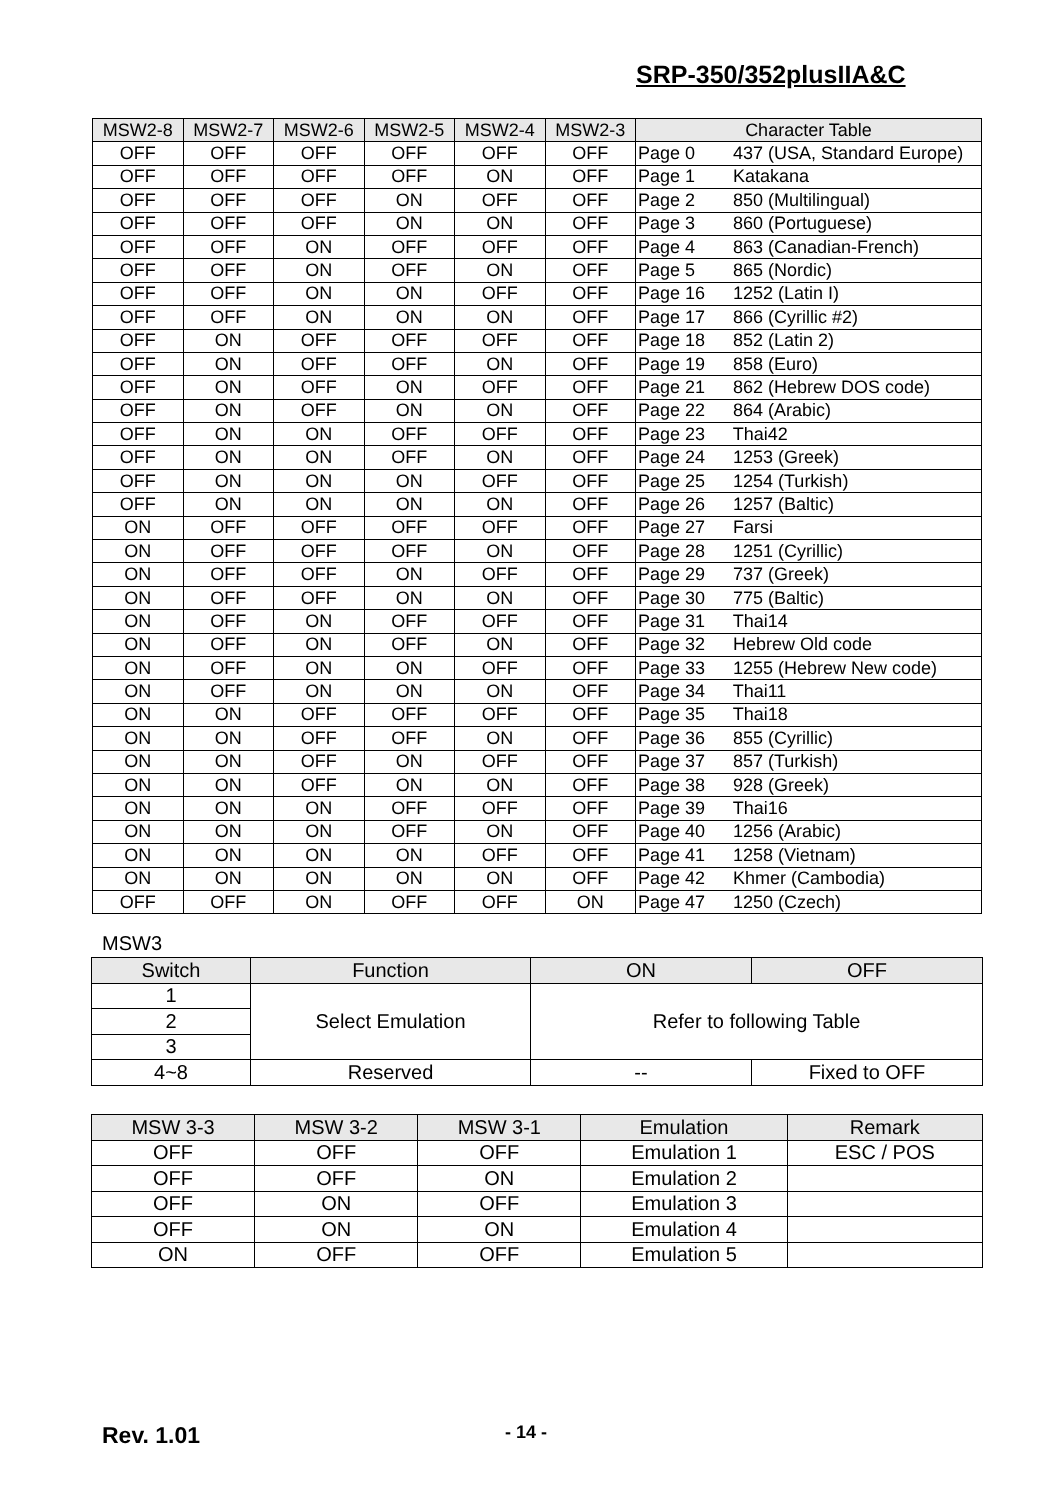SRP-350/352plusIIA&C
| MSW2-8 | MSW2-7 | MSW2-6 | MSW2-5 | MSW2-4 | MSW2-3 | Character Table |
| --- | --- | --- | --- | --- | --- | --- |
| OFF | OFF | OFF | OFF | OFF | OFF | Page 0 437 (USA, Standard Europe) |
| OFF | OFF | OFF | OFF | ON | OFF | Page 1 Katakana |
| OFF | OFF | OFF | ON | OFF | OFF | Page 2 850 (Multilingual) |
| OFF | OFF | OFF | ON | ON | OFF | Page 3 860 (Portuguese) |
| OFF | OFF | ON | OFF | OFF | OFF | Page 4 863 (Canadian-French) |
| OFF | OFF | ON | OFF | ON | OFF | Page 5 865 (Nordic) |
| OFF | OFF | ON | ON | OFF | OFF | Page 16 1252 (Latin I) |
| OFF | OFF | ON | ON | ON | OFF | Page 17 866 (Cyrillic #2) |
| OFF | ON | OFF | OFF | OFF | OFF | Page 18 852 (Latin 2) |
| OFF | ON | OFF | OFF | ON | OFF | Page 19 858 (Euro) |
| OFF | ON | OFF | ON | OFF | OFF | Page 21 862 (Hebrew DOS code) |
| OFF | ON | OFF | ON | ON | OFF | Page 22 864 (Arabic) |
| OFF | ON | ON | OFF | OFF | OFF | Page 23 Thai42 |
| OFF | ON | ON | OFF | ON | OFF | Page 24 1253 (Greek) |
| OFF | ON | ON | ON | OFF | OFF | Page 25 1254 (Turkish) |
| OFF | ON | ON | ON | ON | OFF | Page 26 1257 (Baltic) |
| ON | OFF | OFF | OFF | OFF | OFF | Page 27 Farsi |
| ON | OFF | OFF | OFF | ON | OFF | Page 28 1251 (Cyrillic) |
| ON | OFF | OFF | ON | OFF | OFF | Page 29 737 (Greek) |
| ON | OFF | OFF | ON | ON | OFF | Page 30 775 (Baltic) |
| ON | OFF | ON | OFF | OFF | OFF | Page 31 Thai14 |
| ON | OFF | ON | OFF | ON | OFF | Page 32 Hebrew Old code |
| ON | OFF | ON | ON | OFF | OFF | Page 33 1255 (Hebrew New code) |
| ON | OFF | ON | ON | ON | OFF | Page 34 Thai11 |
| ON | ON | OFF | OFF | OFF | OFF | Page 35 Thai18 |
| ON | ON | OFF | OFF | ON | OFF | Page 36 855 (Cyrillic) |
| ON | ON | OFF | ON | OFF | OFF | Page 37 857 (Turkish) |
| ON | ON | OFF | ON | ON | OFF | Page 38 928 (Greek) |
| ON | ON | ON | OFF | OFF | OFF | Page 39 Thai16 |
| ON | ON | ON | OFF | ON | OFF | Page 40 1256 (Arabic) |
| ON | ON | ON | ON | OFF | OFF | Page 41 1258 (Vietnam) |
| ON | ON | ON | ON | ON | OFF | Page 42 Khmer (Cambodia) |
| OFF | OFF | ON | OFF | OFF | ON | Page 47 1250 (Czech) |
MSW3
| Switch | Function | ON | OFF |
| --- | --- | --- | --- |
| 1 | Select Emulation | Refer to following Table | |
| 2 | | | |
| 3 | | | |
| 4~8 | Reserved | -- | Fixed to OFF |
| MSW 3-3 | MSW 3-2 | MSW 3-1 | Emulation | Remark |
| --- | --- | --- | --- | --- |
| OFF | OFF | OFF | Emulation 1 | ESC / POS |
| OFF | OFF | ON | Emulation 2 | |
| OFF | ON | OFF | Emulation 3 | |
| OFF | ON | ON | Emulation 4 | |
| ON | OFF | OFF | Emulation 5 | |
Rev. 1.01 - 14 -